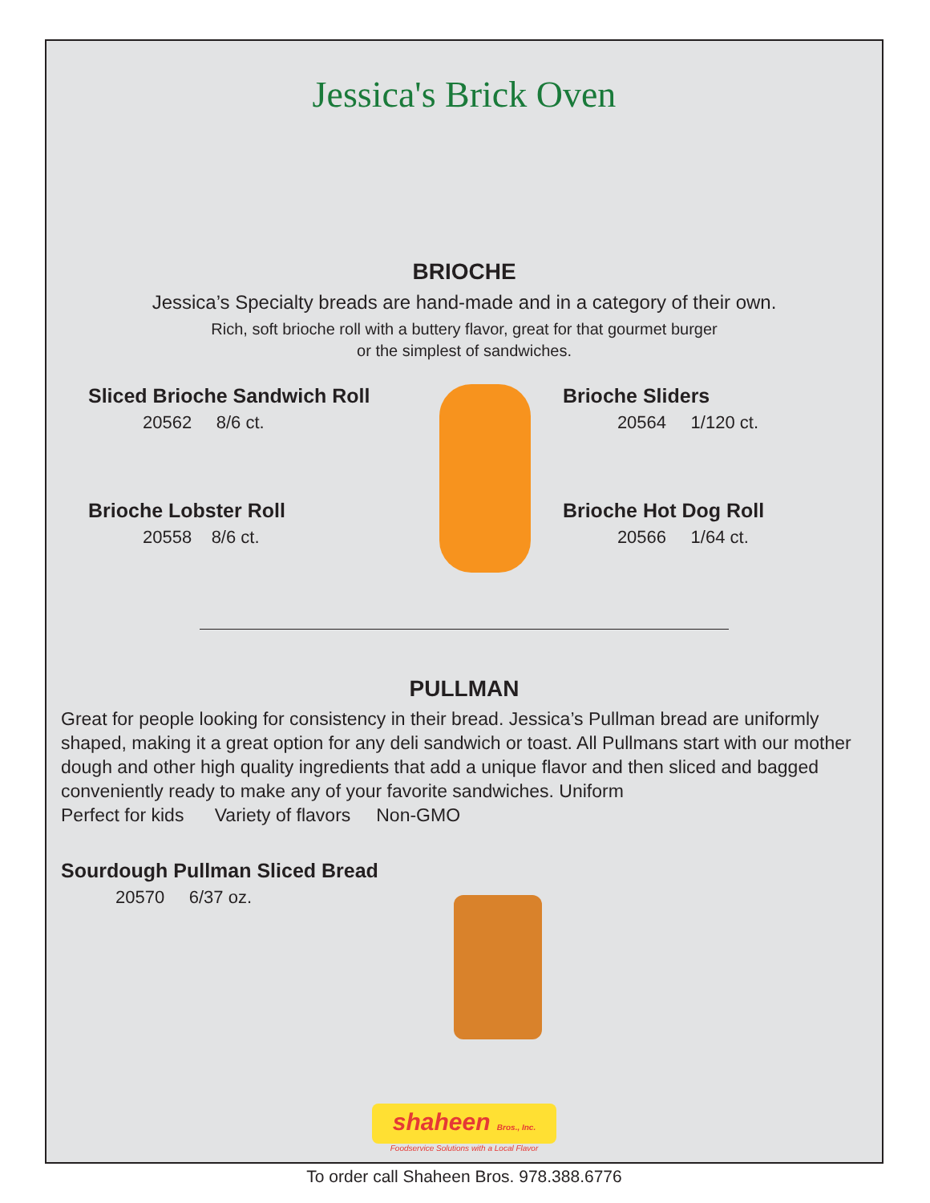Jessica's Brick Oven
BRIOCHE
Jessica’s Specialty breads are hand-made and in a category of their own.
Rich, soft brioche roll with a buttery flavor, great for that gourmet burger
or the simplest of sandwiches.
Sliced Brioche Sandwich Roll
20562 8/6 ct.
Brioche Lobster Roll
20558 8/6 ct.
Brioche Sliders
20564 1/120 ct.
Brioche Hot Dog Roll
20566 1/64 ct.
PULLMAN
Great for people looking for consistency in their bread. Jessica’s Pullman bread are uniformly shaped, making it a great option for any deli sandwich or toast. All Pullmans start with our mother dough and other high quality ingredients that add a unique flavor and then sliced and bagged conveniently ready to make any of your favorite sandwiches. Uniform
Perfect for kids Variety of flavors Non-GMO
Sourdough Pullman Sliced Bread
20570 6/37 oz.
shaheen Bros., Inc.
Foodservice Solutions with a Local Flavor
To order call Shaheen Bros. 978.388.6776